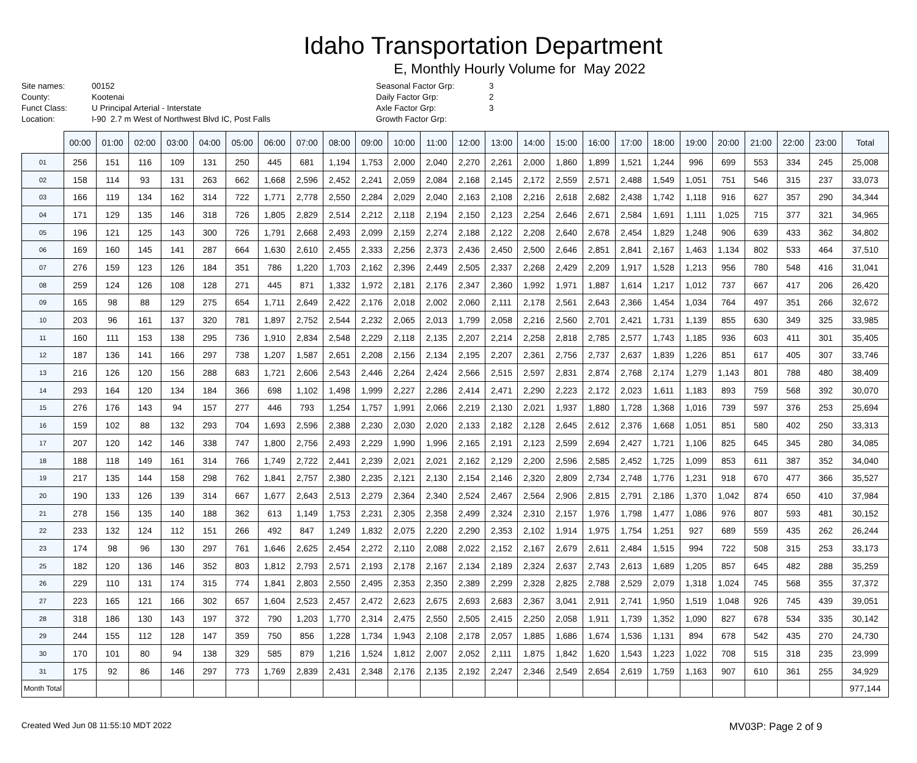Idaho Transportation Department
E, Monthly Hourly Volume for May 2022
Site names:
County:
Funct Class:
Location:
00152
Kootenai
U Principal Arterial - Interstate
I-90 2.7 m West of Northwest Blvd IC, Post Falls
Seasonal Factor Grp:
Daily Factor Grp:
Axle Factor Grp:
Growth Factor Grp:
3
2
3
| | 00:00 | 01:00 | 02:00 | 03:00 | 04:00 | 05:00 | 06:00 | 07:00 | 08:00 | 09:00 | 10:00 | 11:00 | 12:00 | 13:00 | 14:00 | 15:00 | 16:00 | 17:00 | 18:00 | 19:00 | 20:00 | 21:00 | 22:00 | 23:00 | Total |
| --- | --- | --- | --- | --- | --- | --- | --- | --- | --- | --- | --- | --- | --- | --- | --- | --- | --- | --- | --- | --- | --- | --- | --- | --- | --- |
| 01 | 256 | 151 | 116 | 109 | 131 | 250 | 445 | 681 | 1,194 | 1,753 | 2,000 | 2,040 | 2,270 | 2,261 | 2,000 | 1,860 | 1,899 | 1,521 | 1,244 | 996 | 699 | 553 | 334 | 245 | 25,008 |
| 02 | 158 | 114 | 93 | 131 | 263 | 662 | 1,668 | 2,596 | 2,452 | 2,241 | 2,059 | 2,084 | 2,168 | 2,145 | 2,172 | 2,559 | 2,571 | 2,488 | 1,549 | 1,051 | 751 | 546 | 315 | 237 | 33,073 |
| 03 | 166 | 119 | 134 | 162 | 314 | 722 | 1,771 | 2,778 | 2,550 | 2,284 | 2,029 | 2,040 | 2,163 | 2,108 | 2,216 | 2,618 | 2,682 | 2,438 | 1,742 | 1,118 | 916 | 627 | 357 | 290 | 34,344 |
| 04 | 171 | 129 | 135 | 146 | 318 | 726 | 1,805 | 2,829 | 2,514 | 2,212 | 2,118 | 2,194 | 2,150 | 2,123 | 2,254 | 2,646 | 2,671 | 2,584 | 1,691 | 1,111 | 1,025 | 715 | 377 | 321 | 34,965 |
| 05 | 196 | 121 | 125 | 143 | 300 | 726 | 1,791 | 2,668 | 2,493 | 2,099 | 2,159 | 2,274 | 2,188 | 2,122 | 2,208 | 2,640 | 2,678 | 2,454 | 1,829 | 1,248 | 906 | 639 | 433 | 362 | 34,802 |
| 06 | 169 | 160 | 145 | 141 | 287 | 664 | 1,630 | 2,610 | 2,455 | 2,333 | 2,256 | 2,373 | 2,436 | 2,450 | 2,500 | 2,646 | 2,851 | 2,841 | 2,167 | 1,463 | 1,134 | 802 | 533 | 464 | 37,510 |
| 07 | 276 | 159 | 123 | 126 | 184 | 351 | 786 | 1,220 | 1,703 | 2,162 | 2,396 | 2,449 | 2,505 | 2,337 | 2,268 | 2,429 | 2,209 | 1,917 | 1,528 | 1,213 | 956 | 780 | 548 | 416 | 31,041 |
| 08 | 259 | 124 | 126 | 108 | 128 | 271 | 445 | 871 | 1,332 | 1,972 | 2,181 | 2,176 | 2,347 | 2,360 | 1,992 | 1,971 | 1,887 | 1,614 | 1,217 | 1,012 | 737 | 667 | 417 | 206 | 26,420 |
| 09 | 165 | 98 | 88 | 129 | 275 | 654 | 1,711 | 2,649 | 2,422 | 2,176 | 2,018 | 2,002 | 2,060 | 2,111 | 2,178 | 2,561 | 2,643 | 2,366 | 1,454 | 1,034 | 764 | 497 | 351 | 266 | 32,672 |
| 10 | 203 | 96 | 161 | 137 | 320 | 781 | 1,897 | 2,752 | 2,544 | 2,232 | 2,065 | 2,013 | 1,799 | 2,058 | 2,216 | 2,560 | 2,701 | 2,421 | 1,731 | 1,139 | 855 | 630 | 349 | 325 | 33,985 |
| 11 | 160 | 111 | 153 | 138 | 295 | 736 | 1,910 | 2,834 | 2,548 | 2,229 | 2,118 | 2,135 | 2,207 | 2,214 | 2,258 | 2,818 | 2,785 | 2,577 | 1,743 | 1,185 | 936 | 603 | 411 | 301 | 35,405 |
| 12 | 187 | 136 | 141 | 166 | 297 | 738 | 1,207 | 1,587 | 2,651 | 2,208 | 2,156 | 2,134 | 2,195 | 2,207 | 2,361 | 2,756 | 2,737 | 2,637 | 1,839 | 1,226 | 851 | 617 | 405 | 307 | 33,746 |
| 13 | 216 | 126 | 120 | 156 | 288 | 683 | 1,721 | 2,606 | 2,543 | 2,446 | 2,264 | 2,424 | 2,566 | 2,515 | 2,597 | 2,831 | 2,874 | 2,768 | 2,174 | 1,279 | 1,143 | 801 | 788 | 480 | 38,409 |
| 14 | 293 | 164 | 120 | 134 | 184 | 366 | 698 | 1,102 | 1,498 | 1,999 | 2,227 | 2,286 | 2,414 | 2,471 | 2,290 | 2,223 | 2,172 | 2,023 | 1,611 | 1,183 | 893 | 759 | 568 | 392 | 30,070 |
| 15 | 276 | 176 | 143 | 94 | 157 | 277 | 446 | 793 | 1,254 | 1,757 | 1,991 | 2,066 | 2,219 | 2,130 | 2,021 | 1,937 | 1,880 | 1,728 | 1,368 | 1,016 | 739 | 597 | 376 | 253 | 25,694 |
| 16 | 159 | 102 | 88 | 132 | 293 | 704 | 1,693 | 2,596 | 2,388 | 2,230 | 2,030 | 2,020 | 2,133 | 2,182 | 2,128 | 2,645 | 2,612 | 2,376 | 1,668 | 1,051 | 851 | 580 | 402 | 250 | 33,313 |
| 17 | 207 | 120 | 142 | 146 | 338 | 747 | 1,800 | 2,756 | 2,493 | 2,229 | 1,990 | 1,996 | 2,165 | 2,191 | 2,123 | 2,599 | 2,694 | 2,427 | 1,721 | 1,106 | 825 | 645 | 345 | 280 | 34,085 |
| 18 | 188 | 118 | 149 | 161 | 314 | 766 | 1,749 | 2,722 | 2,441 | 2,239 | 2,021 | 2,021 | 2,162 | 2,129 | 2,200 | 2,596 | 2,585 | 2,452 | 1,725 | 1,099 | 853 | 611 | 387 | 352 | 34,040 |
| 19 | 217 | 135 | 144 | 158 | 298 | 762 | 1,841 | 2,757 | 2,380 | 2,235 | 2,121 | 2,130 | 2,154 | 2,146 | 2,320 | 2,809 | 2,734 | 2,748 | 1,776 | 1,231 | 918 | 670 | 477 | 366 | 35,527 |
| 20 | 190 | 133 | 126 | 139 | 314 | 667 | 1,677 | 2,643 | 2,513 | 2,279 | 2,364 | 2,340 | 2,524 | 2,467 | 2,564 | 2,906 | 2,815 | 2,791 | 2,186 | 1,370 | 1,042 | 874 | 650 | 410 | 37,984 |
| 21 | 278 | 156 | 135 | 140 | 188 | 362 | 613 | 1,149 | 1,753 | 2,231 | 2,305 | 2,358 | 2,499 | 2,324 | 2,310 | 2,157 | 1,976 | 1,798 | 1,477 | 1,086 | 976 | 807 | 593 | 481 | 30,152 |
| 22 | 233 | 132 | 124 | 112 | 151 | 266 | 492 | 847 | 1,249 | 1,832 | 2,075 | 2,220 | 2,290 | 2,353 | 2,102 | 1,914 | 1,975 | 1,754 | 1,251 | 927 | 689 | 559 | 435 | 262 | 26,244 |
| 23 | 174 | 98 | 96 | 130 | 297 | 761 | 1,646 | 2,625 | 2,454 | 2,272 | 2,110 | 2,088 | 2,022 | 2,152 | 2,167 | 2,679 | 2,611 | 2,484 | 1,515 | 994 | 722 | 508 | 315 | 253 | 33,173 |
| 25 | 182 | 120 | 136 | 146 | 352 | 803 | 1,812 | 2,793 | 2,571 | 2,193 | 2,178 | 2,167 | 2,134 | 2,189 | 2,324 | 2,637 | 2,743 | 2,613 | 1,689 | 1,205 | 857 | 645 | 482 | 288 | 35,259 |
| 26 | 229 | 110 | 131 | 174 | 315 | 774 | 1,841 | 2,803 | 2,550 | 2,495 | 2,353 | 2,350 | 2,389 | 2,299 | 2,328 | 2,825 | 2,788 | 2,529 | 2,079 | 1,318 | 1,024 | 745 | 568 | 355 | 37,372 |
| 27 | 223 | 165 | 121 | 166 | 302 | 657 | 1,604 | 2,523 | 2,457 | 2,472 | 2,623 | 2,675 | 2,693 | 2,683 | 2,367 | 3,041 | 2,911 | 2,741 | 1,950 | 1,519 | 1,048 | 926 | 745 | 439 | 39,051 |
| 28 | 318 | 186 | 130 | 143 | 197 | 372 | 790 | 1,203 | 1,770 | 2,314 | 2,475 | 2,550 | 2,505 | 2,415 | 2,250 | 2,058 | 1,911 | 1,739 | 1,352 | 1,090 | 827 | 678 | 534 | 335 | 30,142 |
| 29 | 244 | 155 | 112 | 128 | 147 | 359 | 750 | 856 | 1,228 | 1,734 | 1,943 | 2,108 | 2,178 | 2,057 | 1,885 | 1,686 | 1,674 | 1,536 | 1,131 | 894 | 678 | 542 | 435 | 270 | 24,730 |
| 30 | 170 | 101 | 80 | 94 | 138 | 329 | 585 | 879 | 1,216 | 1,524 | 1,812 | 2,007 | 2,052 | 2,111 | 1,875 | 1,842 | 1,620 | 1,543 | 1,223 | 1,022 | 708 | 515 | 318 | 235 | 23,999 |
| 31 | 175 | 92 | 86 | 146 | 297 | 773 | 1,769 | 2,839 | 2,431 | 2,348 | 2,176 | 2,135 | 2,192 | 2,247 | 2,346 | 2,549 | 2,654 | 2,619 | 1,759 | 1,163 | 907 | 610 | 361 | 255 | 34,929 |
| Month Total | | | | | | | | | | | | | | | | | | | | | | | | | 977,144 |
Created Wed Jun 08 11:55:10 MDT 2022 MV03P: Page 2 of 9